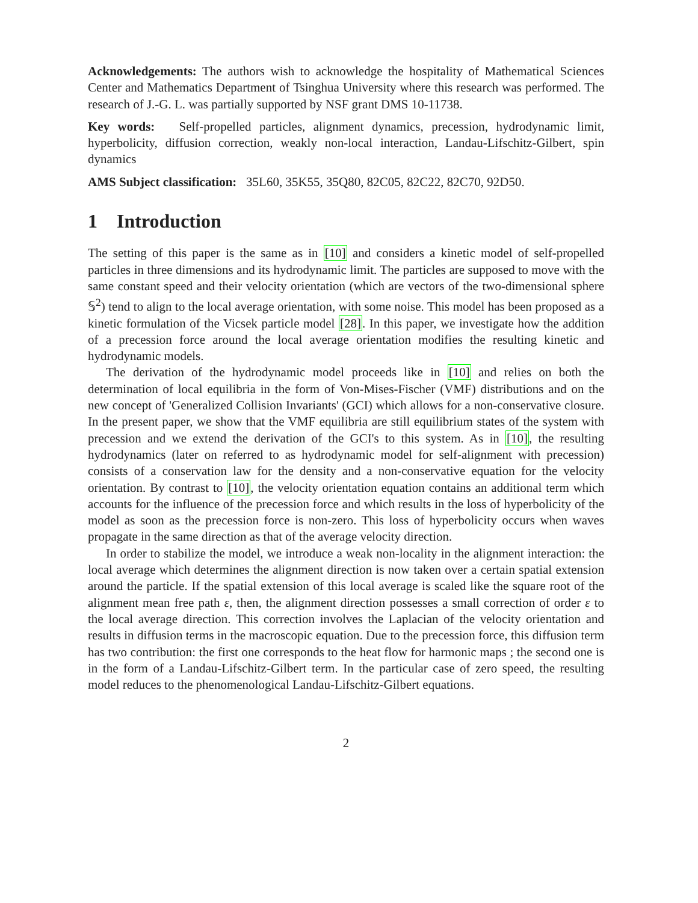Acknowledgements: The authors wish to acknowledge the hospitality of Mathematical Sciences Center and Mathematics Department of Tsinghua University where this research was performed. The research of J.-G. L. was partially supported by NSF grant DMS 10-11738.
Key words: Self-propelled particles, alignment dynamics, precession, hydrodynamic limit, hyperbolicity, diffusion correction, weakly non-local interaction, Landau-Lifschitz-Gilbert, spin dynamics
AMS Subject classification: 35L60, 35K55, 35Q80, 82C05, 82C22, 82C70, 92D50.
1 Introduction
The setting of this paper is the same as in [10] and considers a kinetic model of self-propelled particles in three dimensions and its hydrodynamic limit. The particles are supposed to move with the same constant speed and their velocity orientation (which are vectors of the two-dimensional sphere 𝕊<sup>2</sup>) tend to align to the local average orientation, with some noise. This model has been proposed as a kinetic formulation of the Vicsek particle model [28]. In this paper, we investigate how the addition of a precession force around the local average orientation modifies the resulting kinetic and hydrodynamic models.
The derivation of the hydrodynamic model proceeds like in [10] and relies on both the determination of local equilibria in the form of Von-Mises-Fischer (VMF) distributions and on the new concept of 'Generalized Collision Invariants' (GCI) which allows for a non-conservative closure. In the present paper, we show that the VMF equilibria are still equilibrium states of the system with precession and we extend the derivation of the GCI's to this system. As in [10], the resulting hydrodynamics (later on referred to as hydrodynamic model for self-alignment with precession) consists of a conservation law for the density and a non-conservative equation for the velocity orientation. By contrast to [10], the velocity orientation equation contains an additional term which accounts for the influence of the precession force and which results in the loss of hyperbolicity of the model as soon as the precession force is non-zero. This loss of hyperbolicity occurs when waves propagate in the same direction as that of the average velocity direction.
In order to stabilize the model, we introduce a weak non-locality in the alignment interaction: the local average which determines the alignment direction is now taken over a certain spatial extension around the particle. If the spatial extension of this local average is scaled like the square root of the alignment mean free path ε, then, the alignment direction possesses a small correction of order ε to the local average direction. This correction involves the Laplacian of the velocity orientation and results in diffusion terms in the macroscopic equation. Due to the precession force, this diffusion term has two contribution: the first one corresponds to the heat flow for harmonic maps ; the second one is in the form of a Landau-Lifschitz-Gilbert term. In the particular case of zero speed, the resulting model reduces to the phenomenological Landau-Lifschitz-Gilbert equations.
2